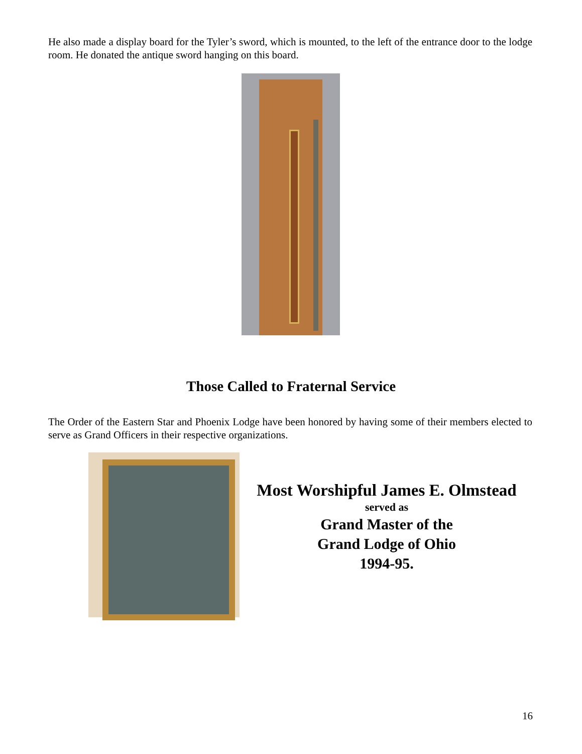He also made a display board for the Tyler’s sword, which is mounted, to the left of the entrance door to the lodge room. He donated the antique sword hanging on this board.
Those Called to Fraternal Service
The Order of the Eastern Star and Phoenix Lodge have been honored by having some of their members elected to serve as Grand Officers in their respective organizations.
Most Worshipful James E. Olmstead
served as
Grand Master of the
Grand Lodge of Ohio
1994-95.
16